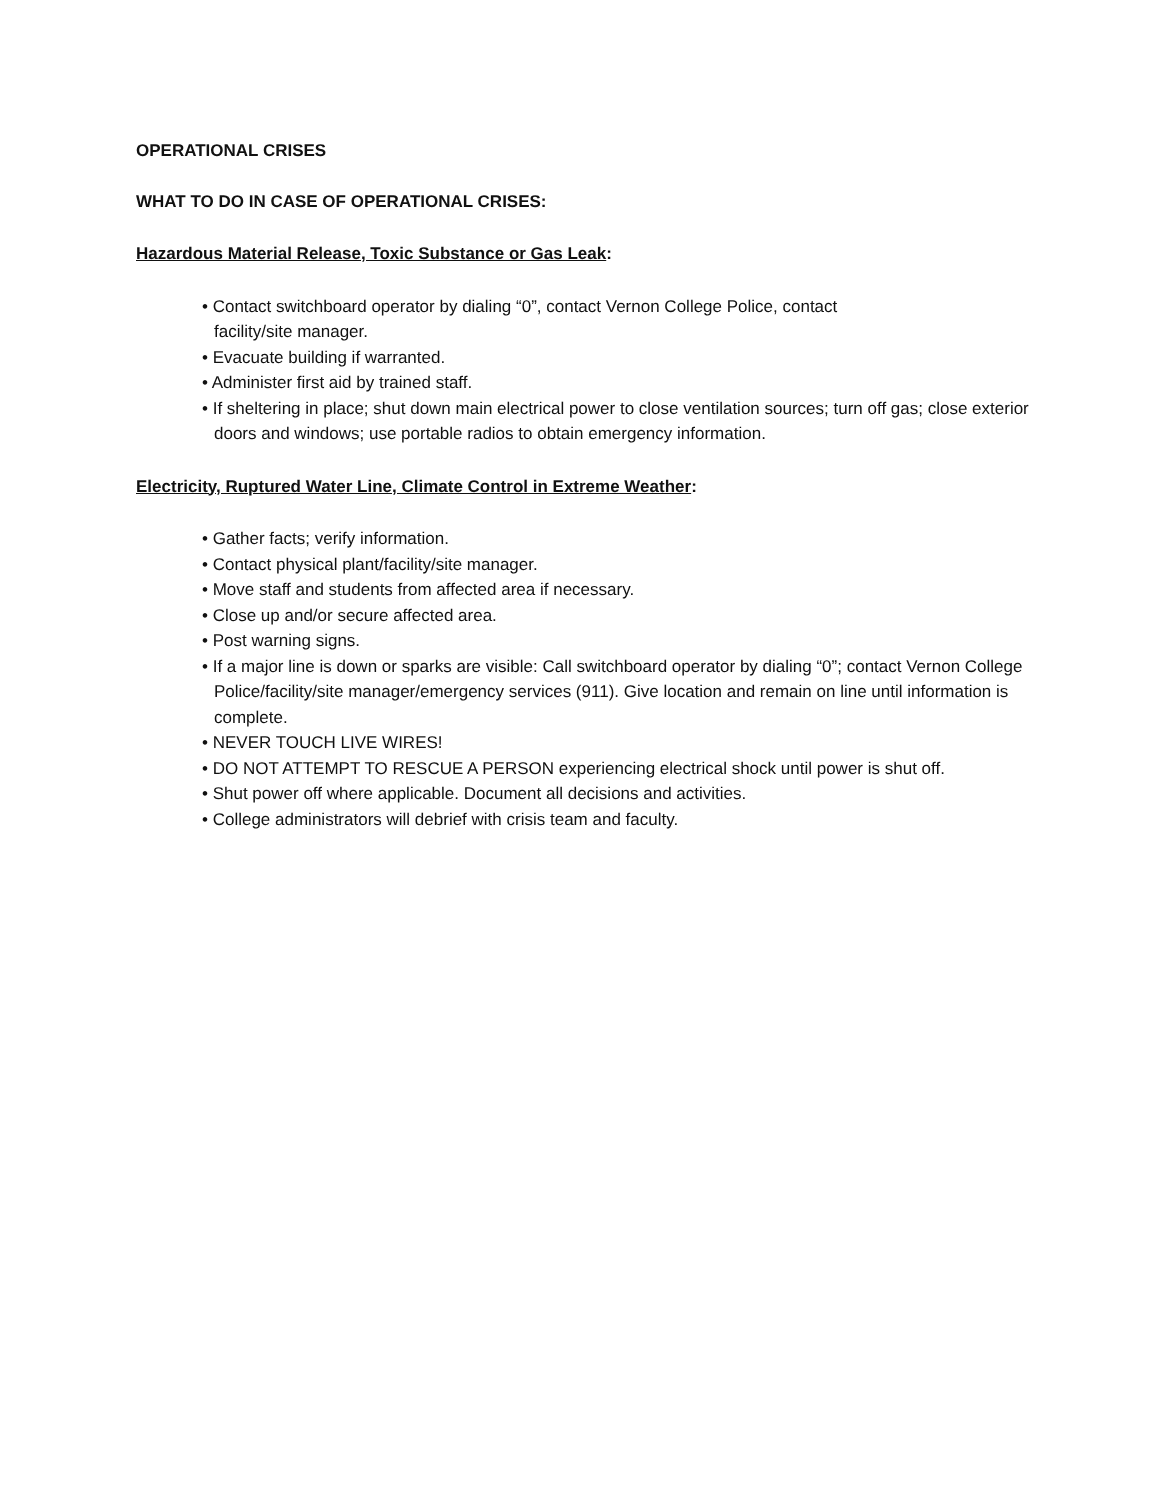OPERATIONAL CRISES
WHAT TO DO IN CASE OF OPERATIONAL CRISES:
Hazardous Material Release, Toxic Substance or Gas Leak:
• Contact switchboard operator by dialing “0”, contact Vernon College Police, contact
facility/site manager.
• Evacuate building if warranted.
• Administer first aid by trained staff.
• If sheltering in place; shut down main electrical power to close ventilation sources; turn off gas; close exterior doors and windows; use portable radios to obtain emergency information.
Electricity, Ruptured Water Line, Climate Control in Extreme Weather:
• Gather facts; verify information.
• Contact physical plant/facility/site manager.
• Move staff and students from affected area if necessary.
• Close up and/or secure affected area.
• Post warning signs.
• If a major line is down or sparks are visible: Call switchboard operator by dialing “0”; contact Vernon College Police/facility/site manager/emergency services (911). Give location and remain on line until information is complete.
• NEVER TOUCH LIVE WIRES!
• DO NOT ATTEMPT TO RESCUE A PERSON experiencing electrical shock until power is shut off.
• Shut power off where applicable. Document all decisions and activities.
• College administrators will debrief with crisis team and faculty.